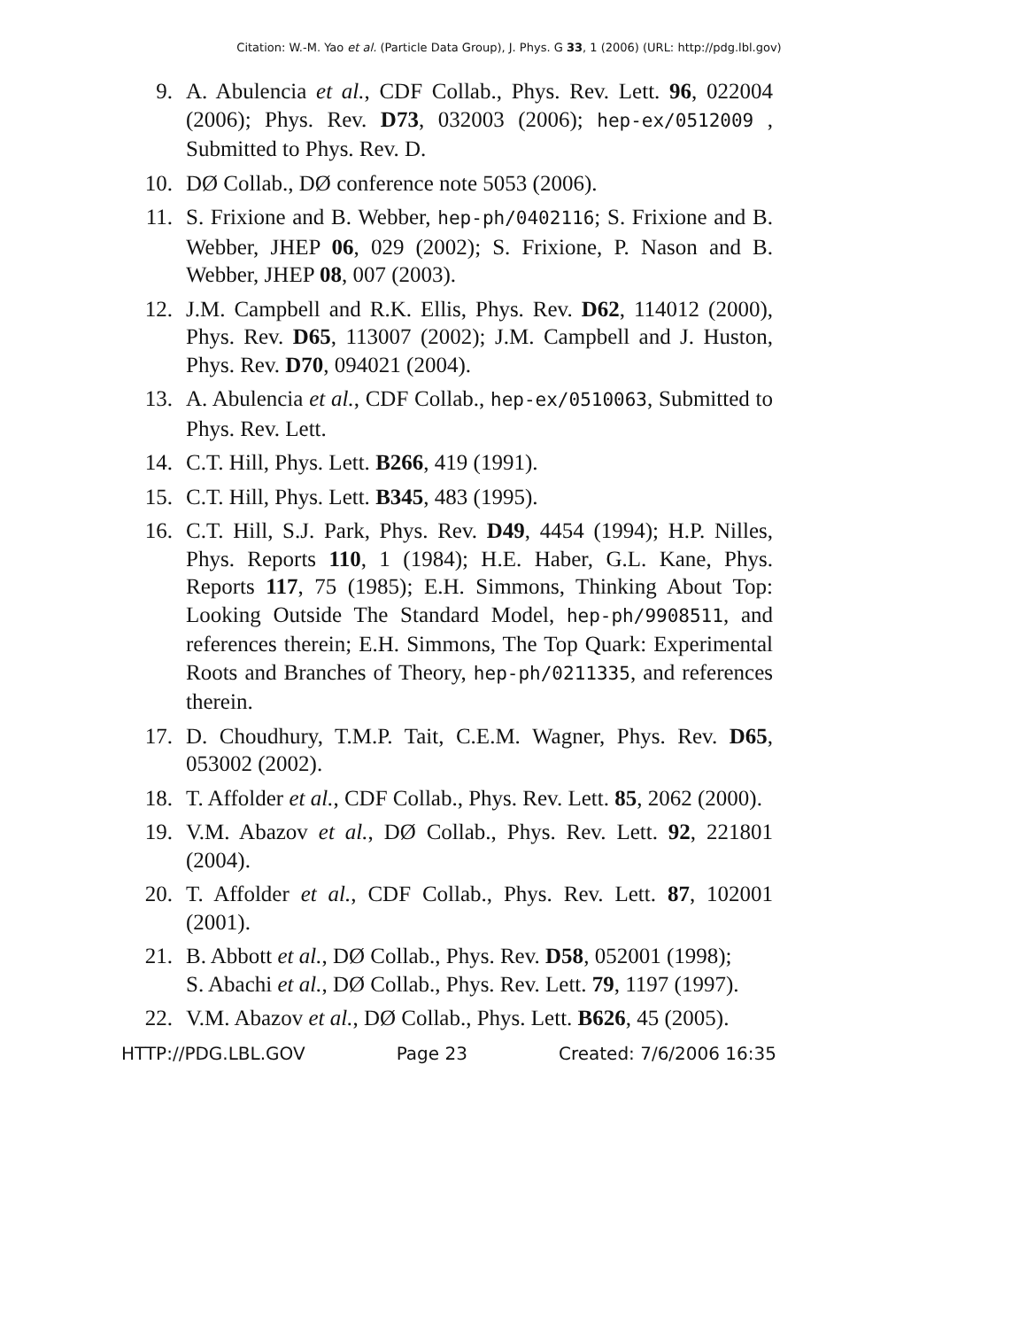Citation: W.-M. Yao et al. (Particle Data Group), J. Phys. G 33, 1 (2006) (URL: http://pdg.lbl.gov)
9. A. Abulencia et al., CDF Collab., Phys. Rev. Lett. 96, 022004 (2006); Phys. Rev. D73, 032003 (2006); hep-ex/0512009 , Submitted to Phys. Rev. D.
10. DØ Collab., DØ conference note 5053 (2006).
11. S. Frixione and B. Webber, hep-ph/0402116; S. Frixione and B. Webber, JHEP 06, 029 (2002); S. Frixione, P. Nason and B. Webber, JHEP 08, 007 (2003).
12. J.M. Campbell and R.K. Ellis, Phys. Rev. D62, 114012 (2000), Phys. Rev. D65, 113007 (2002); J.M. Campbell and J. Huston, Phys. Rev. D70, 094021 (2004).
13. A. Abulencia et al., CDF Collab., hep-ex/0510063, Submitted to Phys. Rev. Lett.
14. C.T. Hill, Phys. Lett. B266, 419 (1991).
15. C.T. Hill, Phys. Lett. B345, 483 (1995).
16. C.T. Hill, S.J. Park, Phys. Rev. D49, 4454 (1994); H.P. Nilles, Phys. Reports 110, 1 (1984); H.E. Haber, G.L. Kane, Phys. Reports 117, 75 (1985); E.H. Simmons, Thinking About Top: Looking Outside The Standard Model, hep-ph/9908511, and references therein; E.H. Simmons, The Top Quark: Experimental Roots and Branches of Theory, hep-ph/0211335, and references therein.
17. D. Choudhury, T.M.P. Tait, C.E.M. Wagner, Phys. Rev. D65, 053002 (2002).
18. T. Affolder et al., CDF Collab., Phys. Rev. Lett. 85, 2062 (2000).
19. V.M. Abazov et al., DØ Collab., Phys. Rev. Lett. 92, 221801 (2004).
20. T. Affolder et al., CDF Collab., Phys. Rev. Lett. 87, 102001 (2001).
21. B. Abbott et al., DØ Collab., Phys. Rev. D58, 052001 (1998);
S. Abachi et al., DØ Collab., Phys. Rev. Lett. 79, 1197 (1997).
22. V.M. Abazov et al., DØ Collab., Phys. Lett. B626, 45 (2005).
HTTP://PDG.LBL.GOV Page 23 Created: 7/6/2006 16:35